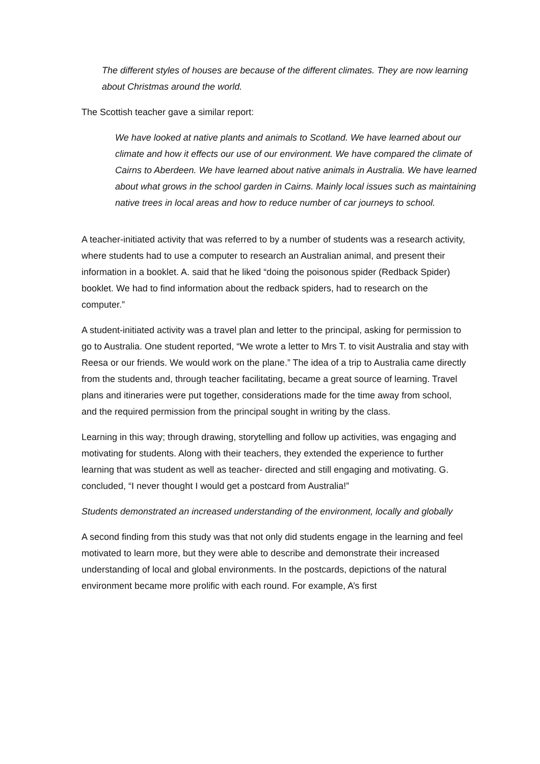The different styles of houses are because of the different climates. They are now learning about Christmas around the world.
The Scottish teacher gave a similar report:
We have looked at native plants and animals to Scotland. We have learned about our climate and how it effects our use of our environment. We have compared the climate of Cairns to Aberdeen. We have learned about native animals in Australia. We have learned about what grows in the school garden in Cairns. Mainly local issues such as maintaining native trees in local areas and how to reduce number of car journeys to school.
A teacher-initiated activity that was referred to by a number of students was a research activity, where students had to use a computer to research an Australian animal, and present their information in a booklet. A. said that he liked “doing the poisonous spider (Redback Spider) booklet. We had to find information about the redback spiders, had to research on the computer.”
A student-initiated activity was a travel plan and letter to the principal, asking for permission to go to Australia. One student reported, “We wrote a letter to Mrs T. to visit Australia and stay with Reesa or our friends. We would work on the plane.” The idea of a trip to Australia came directly from the students and, through teacher facilitating, became a great source of learning. Travel plans and itineraries were put together, considerations made for the time away from school, and the required permission from the principal sought in writing by the class.
Learning in this way; through drawing, storytelling and follow up activities, was engaging and motivating for students. Along with their teachers, they extended the experience to further learning that was student as well as teacher- directed and still engaging and motivating. G. concluded, “I never thought I would get a postcard from Australia!”
Students demonstrated an increased understanding of the environment, locally and globally
A second finding from this study was that not only did students engage in the learning and feel motivated to learn more, but they were able to describe and demonstrate their increased understanding of local and global environments. In the postcards, depictions of the natural environment became more prolific with each round. For example, A’s first